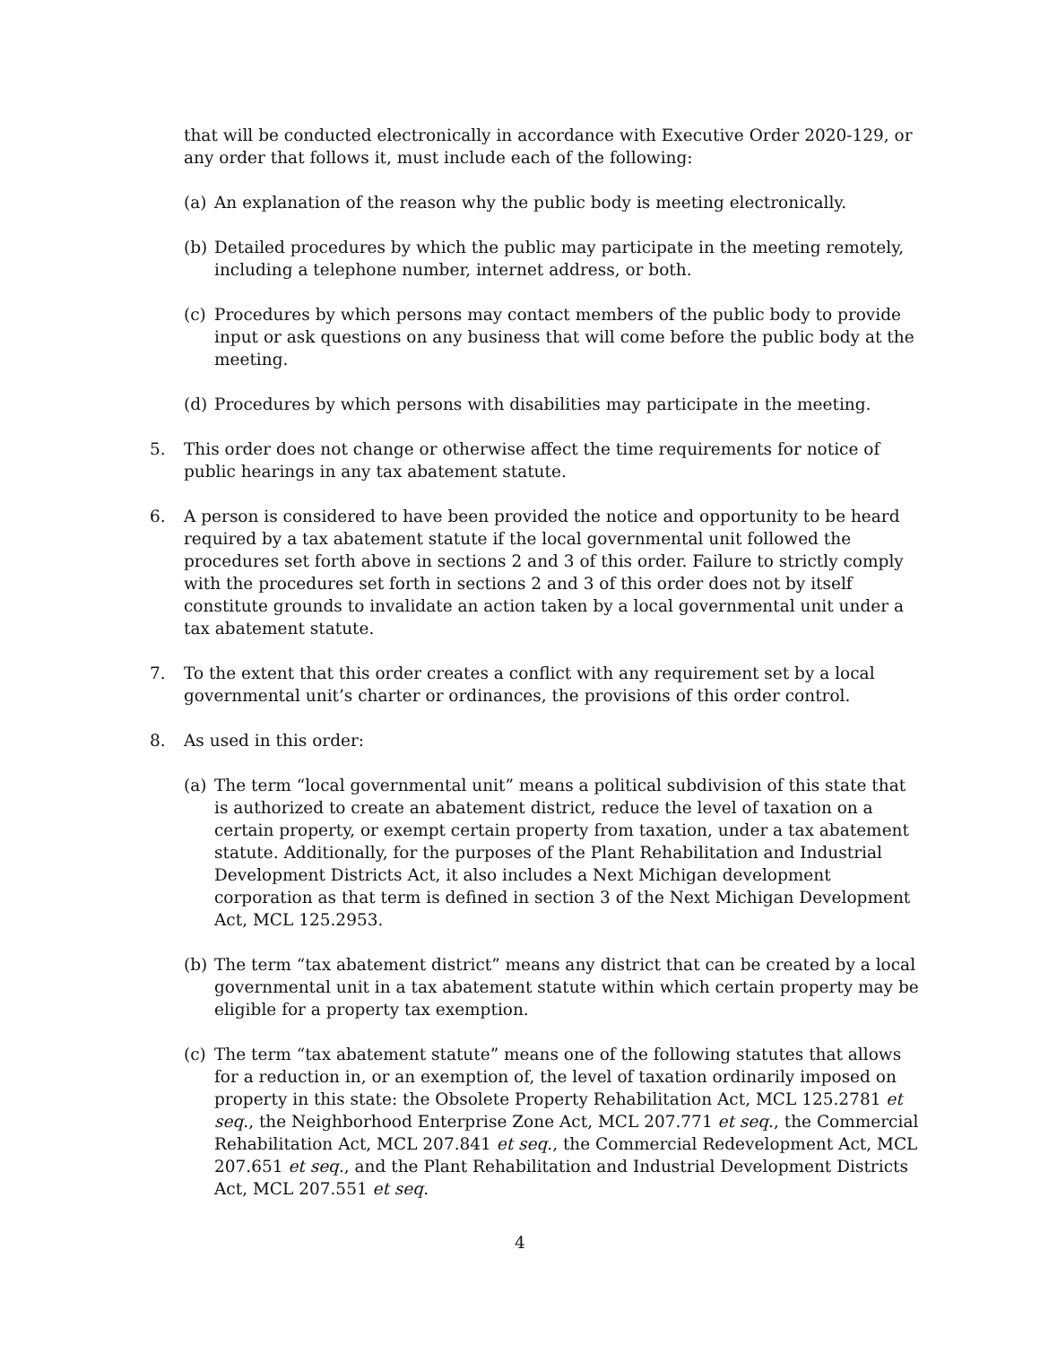that will be conducted electronically in accordance with Executive Order 2020-129, or any order that follows it, must include each of the following:
(a) An explanation of the reason why the public body is meeting electronically.
(b) Detailed procedures by which the public may participate in the meeting remotely, including a telephone number, internet address, or both.
(c) Procedures by which persons may contact members of the public body to provide input or ask questions on any business that will come before the public body at the meeting.
(d) Procedures by which persons with disabilities may participate in the meeting.
5. This order does not change or otherwise affect the time requirements for notice of public hearings in any tax abatement statute.
6. A person is considered to have been provided the notice and opportunity to be heard required by a tax abatement statute if the local governmental unit followed the procedures set forth above in sections 2 and 3 of this order. Failure to strictly comply with the procedures set forth in sections 2 and 3 of this order does not by itself constitute grounds to invalidate an action taken by a local governmental unit under a tax abatement statute.
7. To the extent that this order creates a conflict with any requirement set by a local governmental unit’s charter or ordinances, the provisions of this order control.
8. As used in this order:
(a) The term “local governmental unit” means a political subdivision of this state that is authorized to create an abatement district, reduce the level of taxation on a certain property, or exempt certain property from taxation, under a tax abatement statute. Additionally, for the purposes of the Plant Rehabilitation and Industrial Development Districts Act, it also includes a Next Michigan development corporation as that term is defined in section 3 of the Next Michigan Development Act, MCL 125.2953.
(b) The term “tax abatement district” means any district that can be created by a local governmental unit in a tax abatement statute within which certain property may be eligible for a property tax exemption.
(c) The term “tax abatement statute” means one of the following statutes that allows for a reduction in, or an exemption of, the level of taxation ordinarily imposed on property in this state: the Obsolete Property Rehabilitation Act, MCL 125.2781 et seq., the Neighborhood Enterprise Zone Act, MCL 207.771 et seq., the Commercial Rehabilitation Act, MCL 207.841 et seq., the Commercial Redevelopment Act, MCL 207.651 et seq., and the Plant Rehabilitation and Industrial Development Districts Act, MCL 207.551 et seq.
4